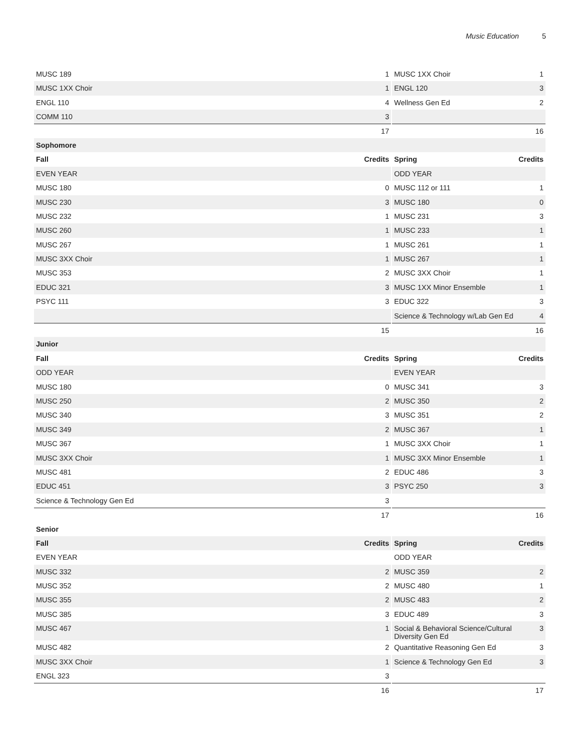Music Education 5
| MUSC 189 | 1 | MUSC 1XX Choir | 1 |
| MUSC 1XX Choir | 1 | ENGL 120 | 3 |
| ENGL 110 | 4 | Wellness Gen Ed | 2 |
| COMM 110 | 3 | | |
| | 17 | | 16 |
| Sophomore | | | |
| Fall | Credits | Spring | Credits |
| EVEN YEAR | | ODD YEAR | |
| MUSC 180 | 0 | MUSC 112 or 111 | 1 |
| MUSC 230 | 3 | MUSC 180 | 0 |
| MUSC 232 | 1 | MUSC 231 | 3 |
| MUSC 260 | 1 | MUSC 233 | 1 |
| MUSC 267 | 1 | MUSC 261 | 1 |
| MUSC 3XX Choir | 1 | MUSC 267 | 1 |
| MUSC 353 | 2 | MUSC 3XX Choir | 1 |
| EDUC 321 | 3 | MUSC 1XX Minor Ensemble | 1 |
| PSYC 111 | 3 | EDUC 322 | 3 |
| | | Science & Technology w/Lab Gen Ed | 4 |
| | 15 | | 16 |
| Junior | | | |
| Fall | Credits | Spring | Credits |
| ODD YEAR | | EVEN YEAR | |
| MUSC 180 | 0 | MUSC 341 | 3 |
| MUSC 250 | 2 | MUSC 350 | 2 |
| MUSC 340 | 3 | MUSC 351 | 2 |
| MUSC 349 | 2 | MUSC 367 | 1 |
| MUSC 367 | 1 | MUSC 3XX Choir | 1 |
| MUSC 3XX Choir | 1 | MUSC 3XX Minor Ensemble | 1 |
| MUSC 481 | 2 | EDUC 486 | 3 |
| EDUC 451 | 3 | PSYC 250 | 3 |
| Science & Technology Gen Ed | 3 | | |
| | 17 | | 16 |
| Senior | | | |
| Fall | Credits | Spring | Credits |
| EVEN YEAR | | ODD YEAR | |
| MUSC 332 | 2 | MUSC 359 | 2 |
| MUSC 352 | 2 | MUSC 480 | 1 |
| MUSC 355 | 2 | MUSC 483 | 2 |
| MUSC 385 | 3 | EDUC 489 | 3 |
| MUSC 467 | 1 | Social & Behavioral Science/Cultural Diversity Gen Ed | 3 |
| MUSC 482 | 2 | Quantitative Reasoning Gen Ed | 3 |
| MUSC 3XX Choir | 1 | Science & Technology Gen Ed | 3 |
| ENGL 323 | 3 | | |
| | 16 | | 17 |